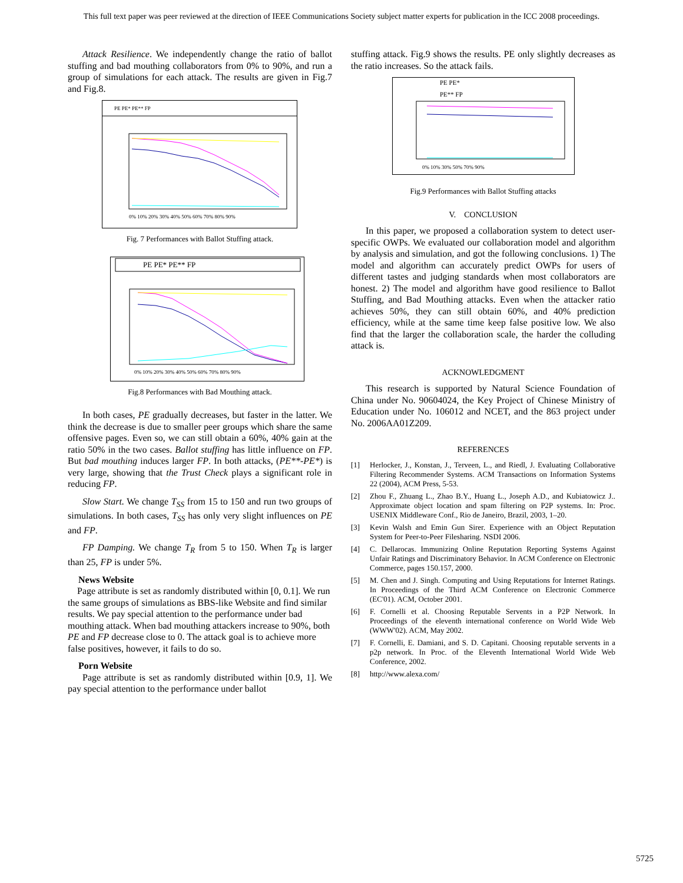This full text paper was peer reviewed at the direction of IEEE Communications Society subject matter experts for publication in the ICC 2008 proceedings.
Attack Resilience. We independently change the ratio of ballot stuffing and bad mouthing collaborators from 0% to 90%, and run a group of simulations for each attack. The results are given in Fig.7 and Fig.8.
PE PE* PE** FP
0% 10% 20% 30% 40% 50% 60% 70% 80% 90%
Fig. 7 Performances with Ballot Stuffing attack.
PE PE* PE** FP
0% 10% 20% 30% 40% 50% 60% 70% 80% 90%
Fig.8 Performances with Bad Mouthing attack.
In both cases, PE gradually decreases, but faster in the latter. We think the decrease is due to smaller peer groups which share the same offensive pages. Even so, we can still obtain a 60%, 40% gain at the ratio 50% in the two cases. Ballot stuffing has little influence on FP. But bad mouthing induces larger FP. In both attacks, (PE**-PE*) is very large, showing that the Trust Check plays a significant role in reducing FP.
Slow Start. We change T<sub>SS</sub> from 15 to 150 and run two groups of simulations. In both cases, T<sub>SS</sub> has only very slight influences on PE and FP.
FP Damping. We change T<sub>R</sub> from 5 to 150. When T<sub>R</sub> is larger than 25, FP is under 5%.
News Website
Page attribute is set as randomly distributed within [0, 0.1]. We run the same groups of simulations as BBS-like Website and find similar results. We pay special attention to the performance under bad mouthing attack. When bad mouthing attackers increase to 90%, both PE and FP decrease close to 0. The attack goal is to achieve more false positives, however, it fails to do so.
Porn Website
Page attribute is set as randomly distributed within [0.9, 1]. We pay special attention to the performance under ballot
stuffing attack. Fig.9 shows the results. PE only slightly decreases as the ratio increases. So the attack fails.
PE PE*
PE** FP
0% 10% 30% 50% 70% 90%
Fig.9 Performances with Ballot Stuffing attacks
V. CONCLUSION
In this paper, we proposed a collaboration system to detect user-specific OWPs. We evaluated our collaboration model and algorithm by analysis and simulation, and got the following conclusions. 1) The model and algorithm can accurately predict OWPs for users of different tastes and judging standards when most collaborators are honest. 2) The model and algorithm have good resilience to Ballot Stuffing, and Bad Mouthing attacks. Even when the attacker ratio achieves 50%, they can still obtain 60%, and 40% prediction efficiency, while at the same time keep false positive low. We also find that the larger the collaboration scale, the harder the colluding attack is.
ACKNOWLEDGMENT
This research is supported by Natural Science Foundation of China under No. 90604024, the Key Project of Chinese Ministry of Education under No. 106012 and NCET, and the 863 project under No. 2006AA01Z209.
REFERENCES
[1] Herlocker, J., Konstan, J., Terveen, L., and Riedl, J. Evaluating Collaborative Filtering Recommender Systems. ACM Transactions on Information Systems 22 (2004), ACM Press, 5-53.
[2] Zhou F., Zhuang L., Zhao B.Y., Huang L., Joseph A.D., and Kubiatowicz J.. Approximate object location and spam filtering on P2P systems. In: Proc. USENIX Middleware Conf., Rio de Janeiro, Brazil, 2003, 1–20.
[3] Kevin Walsh and Emin Gun Sirer. Experience with an Object Reputation System for Peer-to-Peer Filesharing. NSDI 2006.
[4] C. Dellarocas. Immunizing Online Reputation Reporting Systems Against Unfair Ratings and Discriminatory Behavior. In ACM Conference on Electronic Commerce, pages 150.157, 2000.
[5] M. Chen and J. Singh. Computing and Using Reputations for Internet Ratings. In Proceedings of the Third ACM Conference on Electronic Commerce (EC'01). ACM, October 2001.
[6] F. Cornelli et al. Choosing Reputable Servents in a P2P Network. In Proceedings of the eleventh international conference on World Wide Web (WWW'02). ACM, May 2002.
[7] F. Cornelli, E. Damiani, and S. D. Capitani. Choosing reputable servents in a p2p network. In Proc. of the Eleventh International World Wide Web Conference, 2002.
[8] http://www.alexa.com/
5725